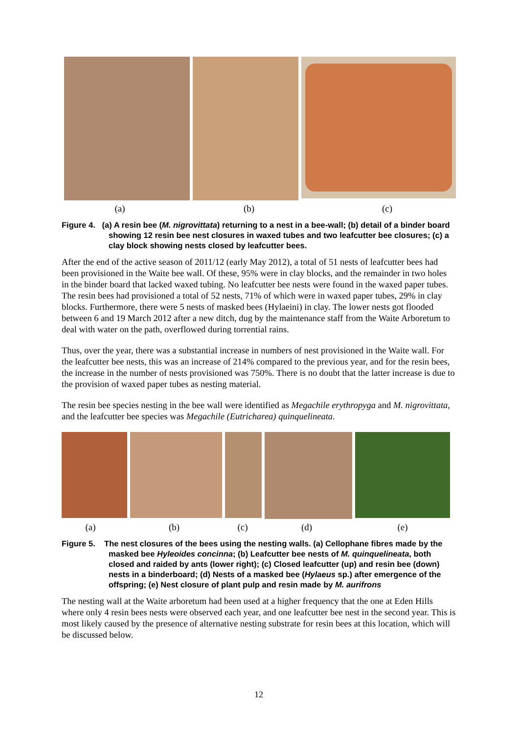(a) (b) (c)
Figure 4. (a) A resin bee (M. nigrovittata) returning to a nest in a bee-wall; (b) detail of a binder board showing 12 resin bee nest closures in waxed tubes and two leafcutter bee closures; (c) a clay block showing nests closed by leafcutter bees.
After the end of the active season of 2011/12 (early May 2012), a total of 51 nests of leafcutter bees had been provisioned in the Waite bee wall. Of these, 95% were in clay blocks, and the remainder in two holes in the binder board that lacked waxed tubing. No leafcutter bee nests were found in the waxed paper tubes. The resin bees had provisioned a total of 52 nests, 71% of which were in waxed paper tubes, 29% in clay blocks. Furthermore, there were 5 nests of masked bees (Hylaeini) in clay. The lower nests got flooded between 6 and 19 March 2012 after a new ditch, dug by the maintenance staff from the Waite Arboretum to deal with water on the path, overflowed during torrential rains.
Thus, over the year, there was a substantial increase in numbers of nest provisioned in the Waite wall. For the leafcutter bee nests, this was an increase of 214% compared to the previous year, and for the resin bees, the increase in the number of nests provisioned was 750%. There is no doubt that the latter increase is due to the provision of waxed paper tubes as nesting material.
The resin bee species nesting in the bee wall were identified as Megachile erythropyga and M. nigrovittata, and the leafcutter bee species was Megachile (Eutricharea) quinquelineata.
(a) (b) (c) (d) (e)
Figure 5. The nest closures of the bees using the nesting walls. (a) Cellophane fibres made by the masked bee Hyleoides concinna; (b) Leafcutter bee nests of M. quinquelineata, both closed and raided by ants (lower right); (c) Closed leafcutter (up) and resin bee (down) nests in a binderboard; (d) Nests of a masked bee (Hylaeus sp.) after emergence of the offspring; (e) Nest closure of plant pulp and resin made by M. aurifrons
The nesting wall at the Waite arboretum had been used at a higher frequency that the one at Eden Hills where only 4 resin bees nests were observed each year, and one leafcutter bee nest in the second year. This is most likely caused by the presence of alternative nesting substrate for resin bees at this location, which will be discussed below.
12